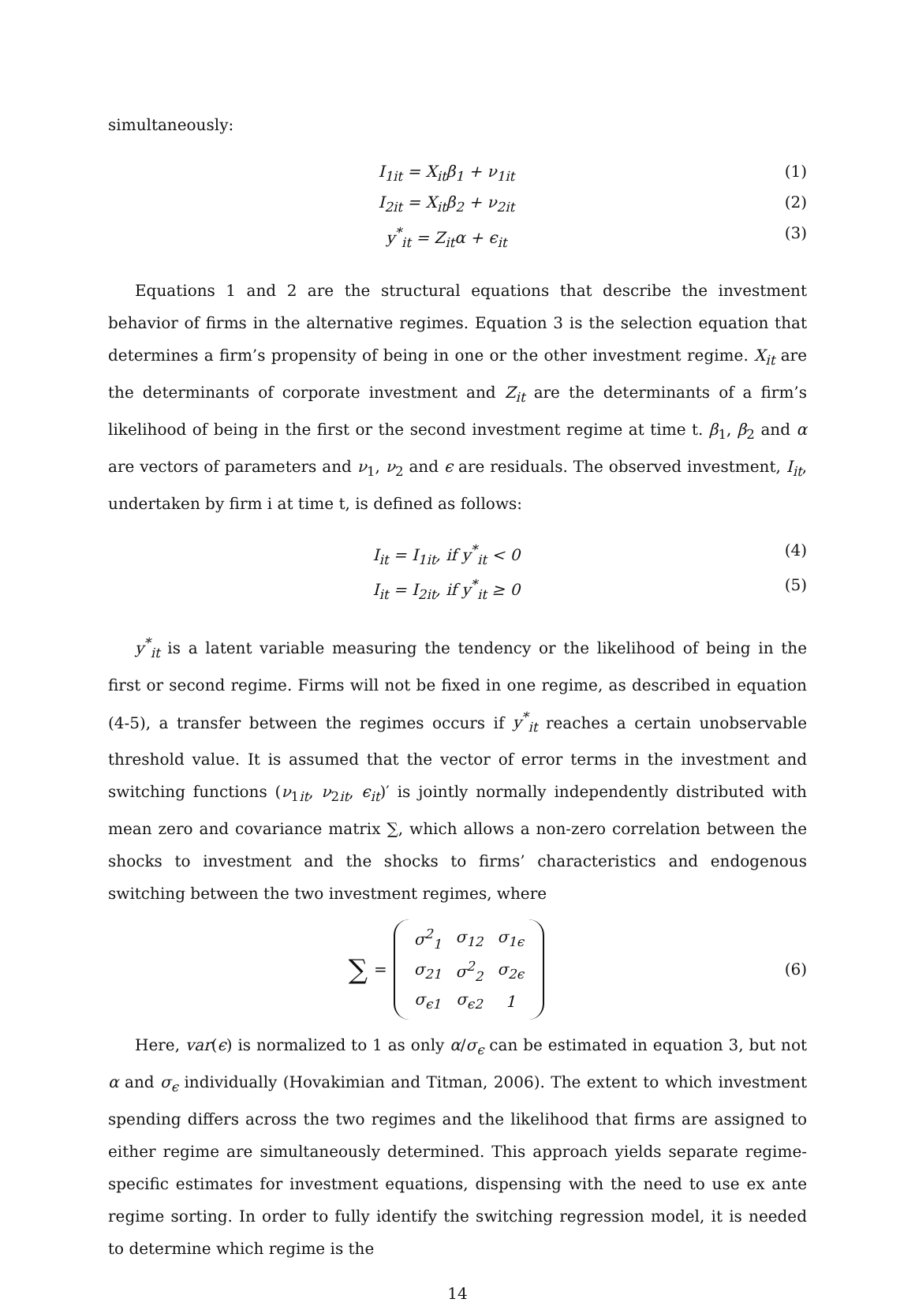simultaneously:
I<sub>1it</sub> = X<sub>it</sub>β<sub>1</sub> + ν<sub>1it</sub> (1)
I<sub>2it</sub> = X<sub>it</sub>β<sub>2</sub> + ν<sub>2it</sub> (2)
y<sup>*</sup><sub>it</sub> = Z<sub>it</sub>α + ϵ<sub>it</sub> (3)
Equations 1 and 2 are the structural equations that describe the investment behavior of firms in the alternative regimes. Equation 3 is the selection equation that determines a firm’s propensity of being in one or the other investment regime. X<sub>it</sub> are the determinants of corporate investment and Z<sub>it</sub> are the determinants of a firm’s likelihood of being in the first or the second investment regime at time t. β<sub>1</sub>, β<sub>2</sub> and α are vectors of parameters and ν<sub>1</sub>, ν<sub>2</sub> and ϵ are residuals. The observed investment, I<sub>it</sub>, undertaken by firm i at time t, is defined as follows:
I<sub>it</sub> = I<sub>1it</sub>, if y<sup>*</sup><sub>it</sub> < 0 (4)
I<sub>it</sub> = I<sub>2it</sub>, if y<sup>*</sup><sub>it</sub> ≥ 0 (5)
y<sup>*</sup><sub>it</sub> is a latent variable measuring the tendency or the likelihood of being in the first or second regime. Firms will not be fixed in one regime, as described in equation (4-5), a transfer between the regimes occurs if y<sup>*</sup><sub>it</sub> reaches a certain unobservable threshold value. It is assumed that the vector of error terms in the investment and switching functions (ν<sub>1it</sub>, ν<sub>2it</sub>, ϵ<sub>it</sub>)′ is jointly normally independently distributed with mean zero and covariance matrix ∑, which allows a non-zero correlation between the shocks to investment and the shocks to firms’ characteristics and endogenous switching between the two investment regimes, where
∑ =
| σ<sup>2</sup><sub>1</sub> | σ<sub>12</sub> | σ<sub>1ϵ</sub> |
| σ<sub>21</sub> | σ<sup>2</sup><sub>2</sub> | σ<sub>2ϵ</sub> |
| σ<sub>ϵ1</sub> | σ<sub>ϵ2</sub> | 1 |
(6)
Here, var(ϵ) is normalized to 1 as only α/σ<sub>ϵ</sub> can be estimated in equation 3, but not α and σ<sub>ϵ</sub> individually (Hovakimian and Titman, 2006). The extent to which investment spending differs across the two regimes and the likelihood that firms are assigned to either regime are simultaneously determined. This approach yields separate regime-specific estimates for investment equations, dispensing with the need to use ex ante regime sorting. In order to fully identify the switching regression model, it is needed to determine which regime is the
14